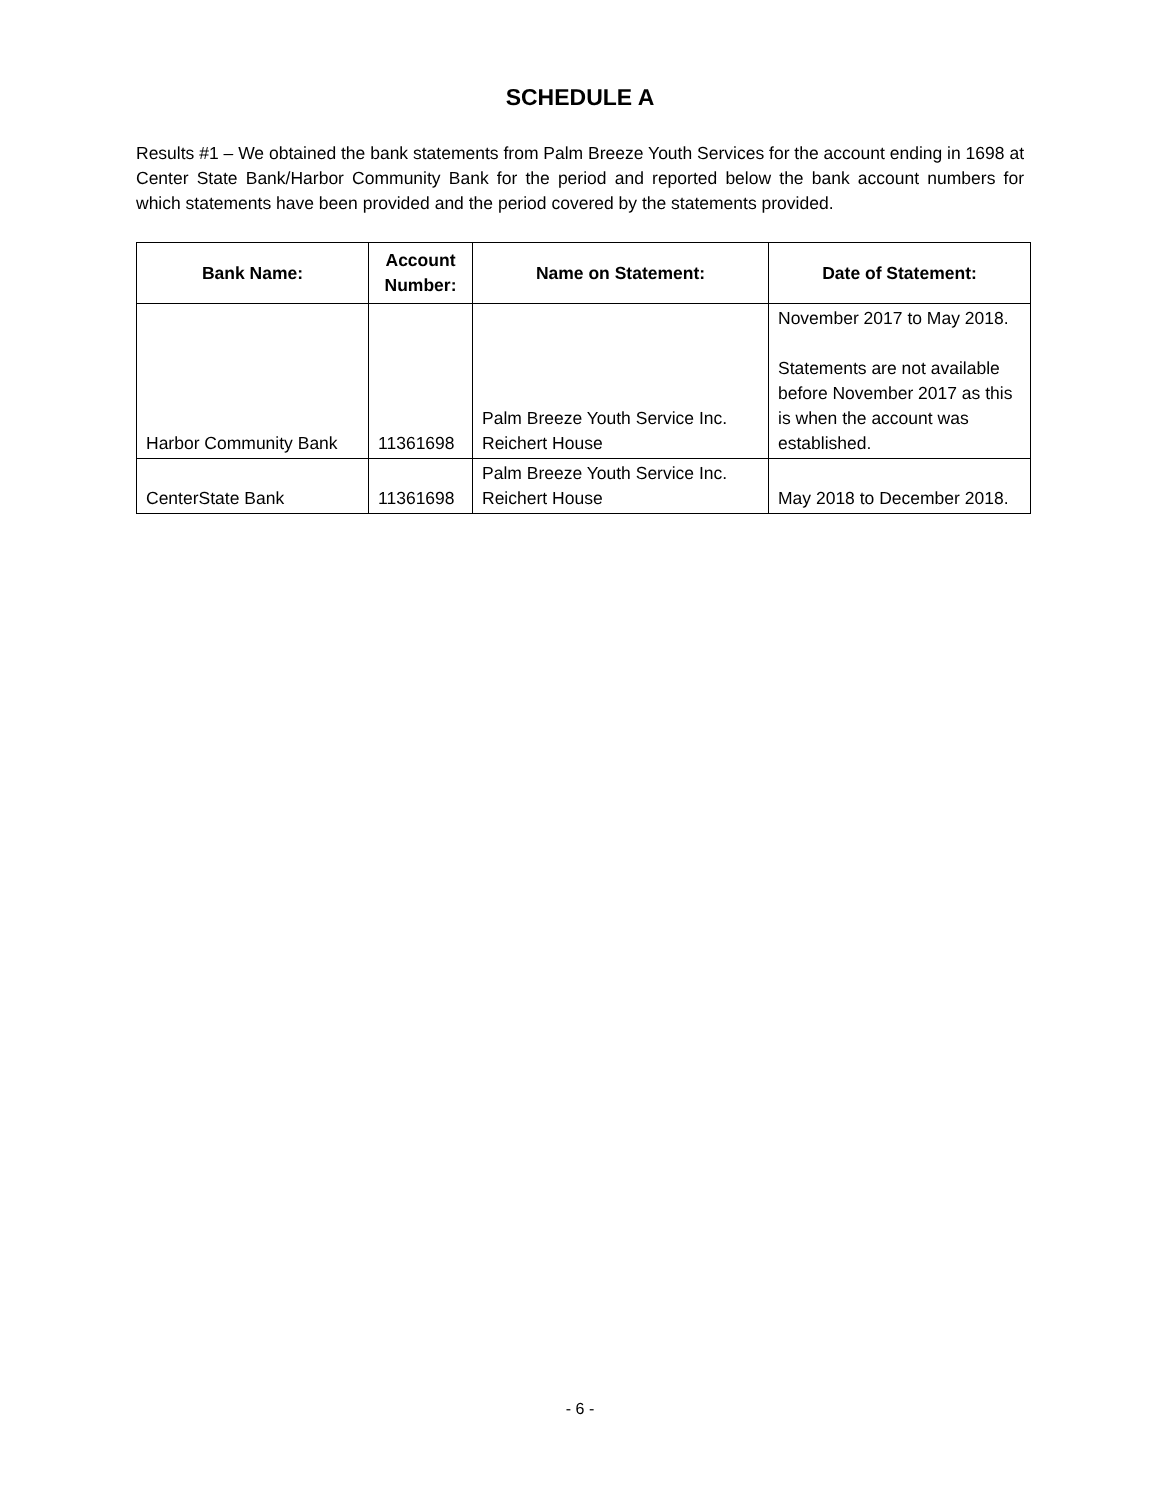SCHEDULE A
Results #1 – We obtained the bank statements from Palm Breeze Youth Services for the account ending in 1698 at Center State Bank/Harbor Community Bank for the period and reported below the bank account numbers for which statements have been provided and the period covered by the statements provided.
| Bank Name: | Account Number: | Name on Statement: | Date of Statement: |
| --- | --- | --- | --- |
| Harbor Community Bank | 11361698 | Palm Breeze Youth Service Inc. Reichert House | November 2017 to May 2018. Statements are not available before November 2017 as this is when the account was established. |
| CenterState Bank | 11361698 | Palm Breeze Youth Service Inc. Reichert House | May 2018 to December 2018. |
- 6 -